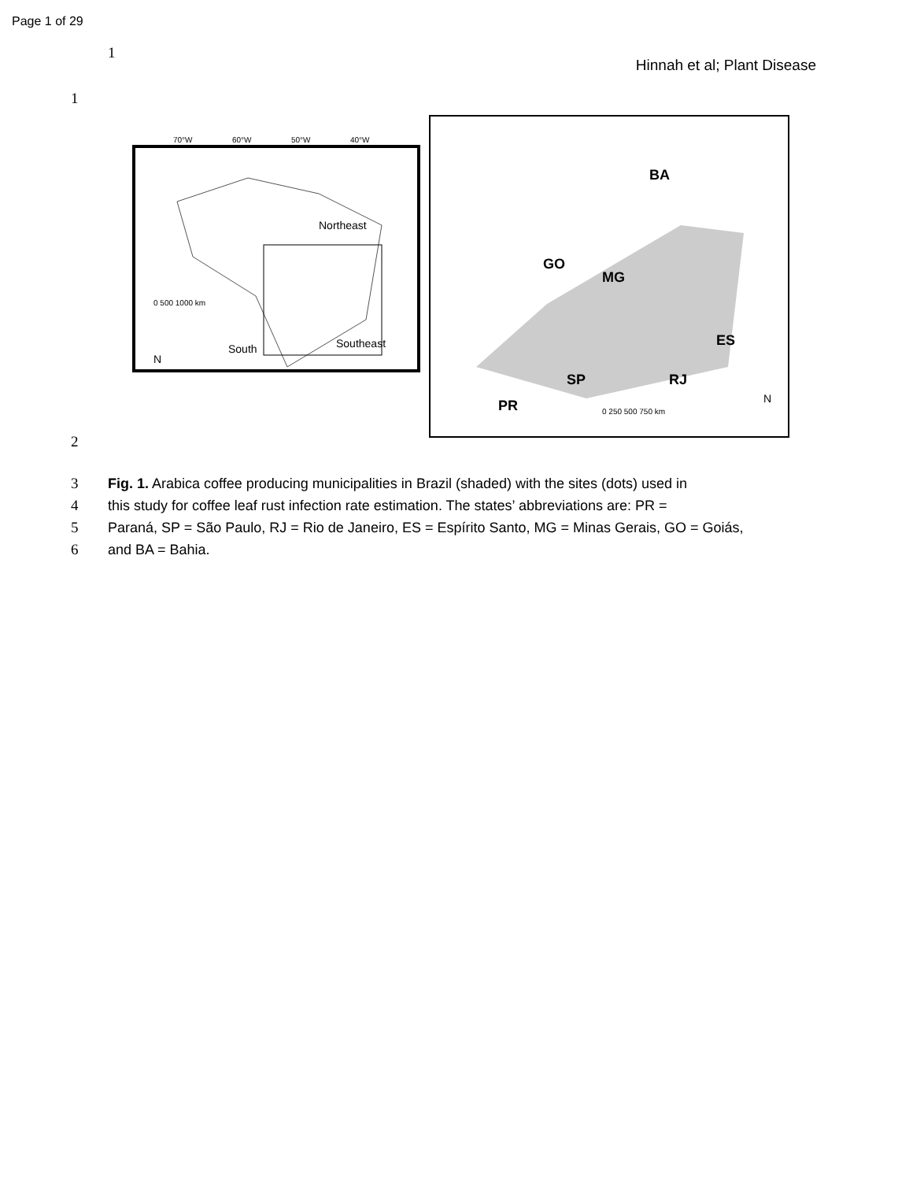Page 1 of 29
1
Hinnah et al; Plant Disease
1
Northeast
Southeast
South
0 500 1000 km
N
70°W
60°W
50°W
40°W
BA
GO
MG
ES
SP
RJ
PR
0 250 500 750 km
N
2
3 Fig. 1. Arabica coffee producing municipalities in Brazil (shaded) with the sites (dots) used in
4 this study for coffee leaf rust infection rate estimation. The states’ abbreviations are: PR =
5 Paraná, SP = São Paulo, RJ = Rio de Janeiro, ES = Espírito Santo, MG = Minas Gerais, GO = Goiás,
6 and BA = Bahia.